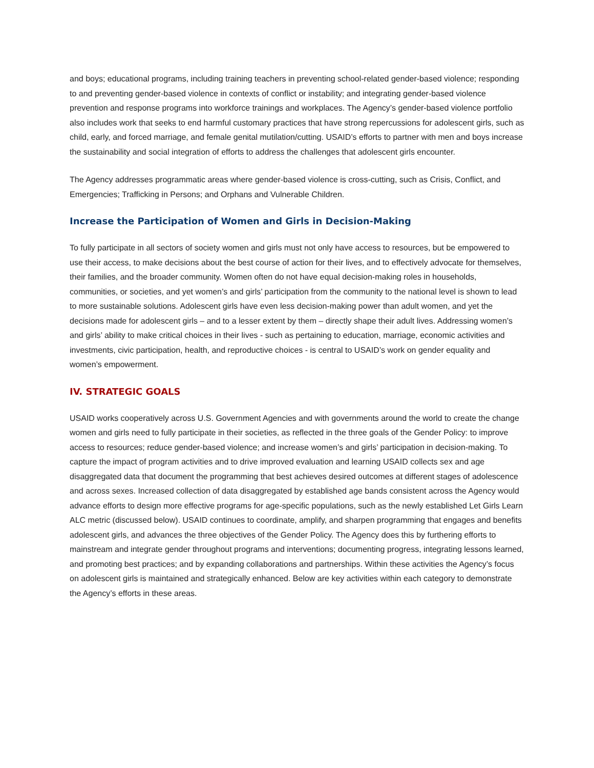and boys; educational programs, including training teachers in preventing school-related gender-based violence; responding to and preventing gender-based violence in contexts of conflict or instability; and integrating gender-based violence prevention and response programs into workforce trainings and workplaces. The Agency’s gender-based violence portfolio also includes work that seeks to end harmful customary practices that have strong repercussions for adolescent girls, such as child, early, and forced marriage, and female genital mutilation/cutting. USAID’s efforts to partner with men and boys increase the sustainability and social integration of efforts to address the challenges that adolescent girls encounter.
The Agency addresses programmatic areas where gender-based violence is cross-cutting, such as Crisis, Conflict, and Emergencies; Trafficking in Persons; and Orphans and Vulnerable Children.
Increase the Participation of Women and Girls in Decision-Making
To fully participate in all sectors of society women and girls must not only have access to resources, but be empowered to use their access, to make decisions about the best course of action for their lives, and to effectively advocate for themselves, their families, and the broader community. Women often do not have equal decision-making roles in households, communities, or societies, and yet women’s and girls’ participation from the community to the national level is shown to lead to more sustainable solutions. Adolescent girls have even less decision-making power than adult women, and yet the decisions made for adolescent girls – and to a lesser extent by them – directly shape their adult lives. Addressing women’s and girls’ ability to make critical choices in their lives - such as pertaining to education, marriage, economic activities and investments, civic participation, health, and reproductive choices - is central to USAID’s work on gender equality and women’s empowerment.
IV. STRATEGIC GOALS
USAID works cooperatively across U.S. Government Agencies and with governments around the world to create the change women and girls need to fully participate in their societies, as reflected in the three goals of the Gender Policy: to improve access to resources; reduce gender-based violence; and increase women’s and girls’ participation in decision-making. To capture the impact of program activities and to drive improved evaluation and learning USAID collects sex and age disaggregated data that document the programming that best achieves desired outcomes at different stages of adolescence and across sexes. Increased collection of data disaggregated by established age bands consistent across the Agency would advance efforts to design more effective programs for age-specific populations, such as the newly established Let Girls Learn ALC metric (discussed below). USAID continues to coordinate, amplify, and sharpen programming that engages and benefits adolescent girls, and advances the three objectives of the Gender Policy. The Agency does this by furthering efforts to mainstream and integrate gender throughout programs and interventions; documenting progress, integrating lessons learned, and promoting best practices; and by expanding collaborations and partnerships. Within these activities the Agency’s focus on adolescent girls is maintained and strategically enhanced. Below are key activities within each category to demonstrate the Agency’s efforts in these areas.